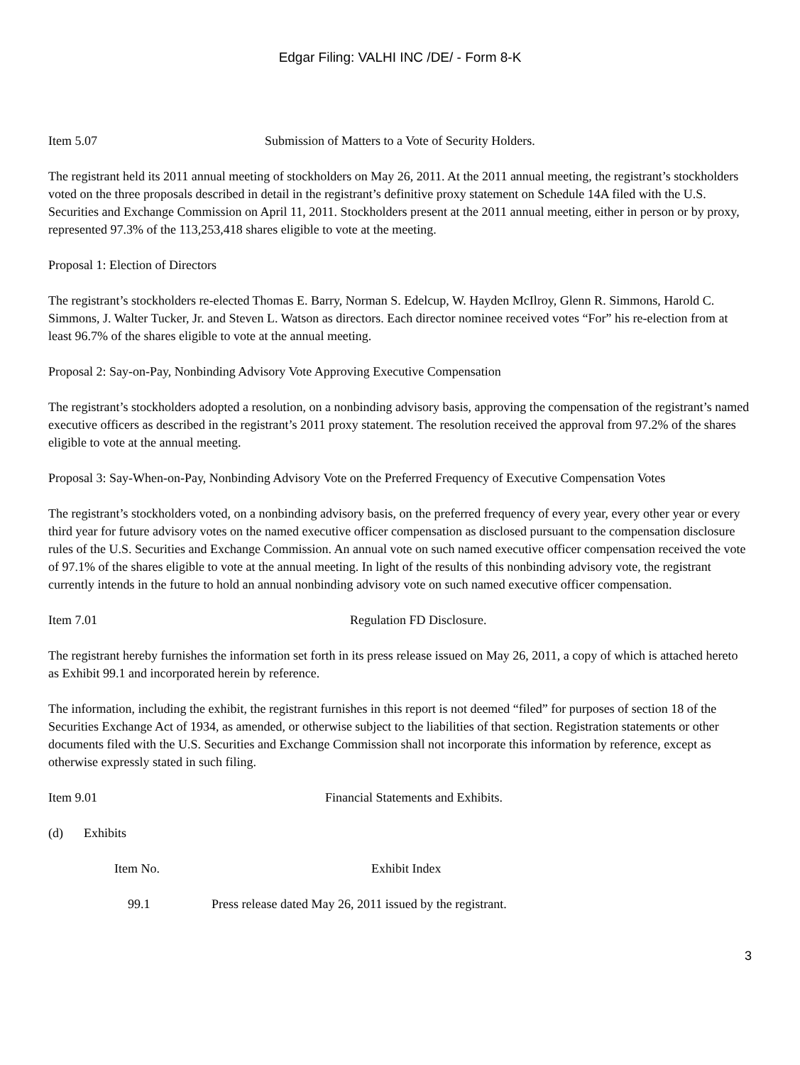Edgar Filing: VALHI INC /DE/ - Form 8-K
Item 5.07 Submission of Matters to a Vote of Security Holders.
The registrant held its 2011 annual meeting of stockholders on May 26, 2011. At the 2011 annual meeting, the registrant’s stockholders voted on the three proposals described in detail in the registrant’s definitive proxy statement on Schedule 14A filed with the U.S. Securities and Exchange Commission on April 11, 2011. Stockholders present at the 2011 annual meeting, either in person or by proxy, represented 97.3% of the 113,253,418 shares eligible to vote at the meeting.
Proposal 1: Election of Directors
The registrant’s stockholders re-elected Thomas E. Barry, Norman S. Edelcup, W. Hayden McIlroy, Glenn R. Simmons, Harold C. Simmons, J. Walter Tucker, Jr. and Steven L. Watson as directors. Each director nominee received votes “For” his re-election from at least 96.7% of the shares eligible to vote at the annual meeting.
Proposal 2: Say-on-Pay, Nonbinding Advisory Vote Approving Executive Compensation
The registrant’s stockholders adopted a resolution, on a nonbinding advisory basis, approving the compensation of the registrant’s named executive officers as described in the registrant’s 2011 proxy statement. The resolution received the approval from 97.2% of the shares eligible to vote at the annual meeting.
Proposal 3: Say-When-on-Pay, Nonbinding Advisory Vote on the Preferred Frequency of Executive Compensation Votes
The registrant’s stockholders voted, on a nonbinding advisory basis, on the preferred frequency of every year, every other year or every third year for future advisory votes on the named executive officer compensation as disclosed pursuant to the compensation disclosure rules of the U.S. Securities and Exchange Commission. An annual vote on such named executive officer compensation received the vote of 97.1% of the shares eligible to vote at the annual meeting. In light of the results of this nonbinding advisory vote, the registrant currently intends in the future to hold an annual nonbinding advisory vote on such named executive officer compensation.
Item 7.01 Regulation FD Disclosure.
The registrant hereby furnishes the information set forth in its press release issued on May 26, 2011, a copy of which is attached hereto as Exhibit 99.1 and incorporated herein by reference.
The information, including the exhibit, the registrant furnishes in this report is not deemed “filed” for purposes of section 18 of the Securities Exchange Act of 1934, as amended, or otherwise subject to the liabilities of that section. Registration statements or other documents filed with the U.S. Securities and Exchange Commission shall not incorporate this information by reference, except as otherwise expressly stated in such filing.
Item 9.01 Financial Statements and Exhibits.
(d) Exhibits
Item No. Exhibit Index
99.1 Press release dated May 26, 2011 issued by the registrant.
3